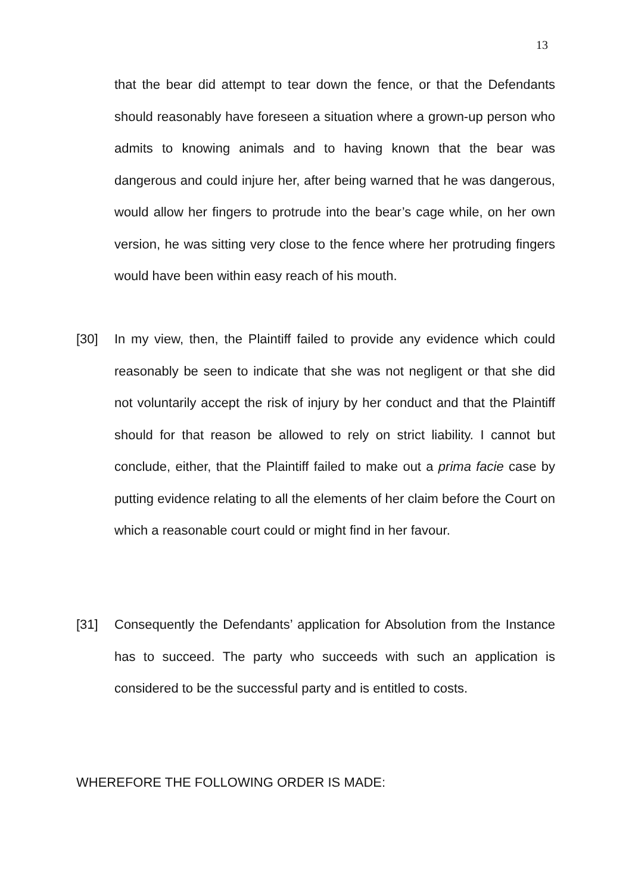13
that the bear did attempt to tear down the fence, or that the Defendants should reasonably have foreseen a situation where a grown-up person who admits to knowing animals and to having known that the bear was dangerous and could injure her, after being warned that he was dangerous, would allow her fingers to protrude into the bear’s cage while, on her own version, he was sitting very close to the fence where her protruding fingers would have been within easy reach of his mouth.
[30]
In my view, then, the Plaintiff failed to provide any evidence which could reasonably be seen to indicate that she was not negligent or that she did not voluntarily accept the risk of injury by her conduct and that the Plaintiff should for that reason be allowed to rely on strict liability. I cannot but conclude, either, that the Plaintiff failed to make out a prima facie case by putting evidence relating to all the elements of her claim before the Court on which a reasonable court could or might find in her favour.
[31]
Consequently the Defendants’ application for Absolution from the Instance has to succeed. The party who succeeds with such an application is considered to be the successful party and is entitled to costs.
WHEREFORE THE FOLLOWING ORDER IS MADE: